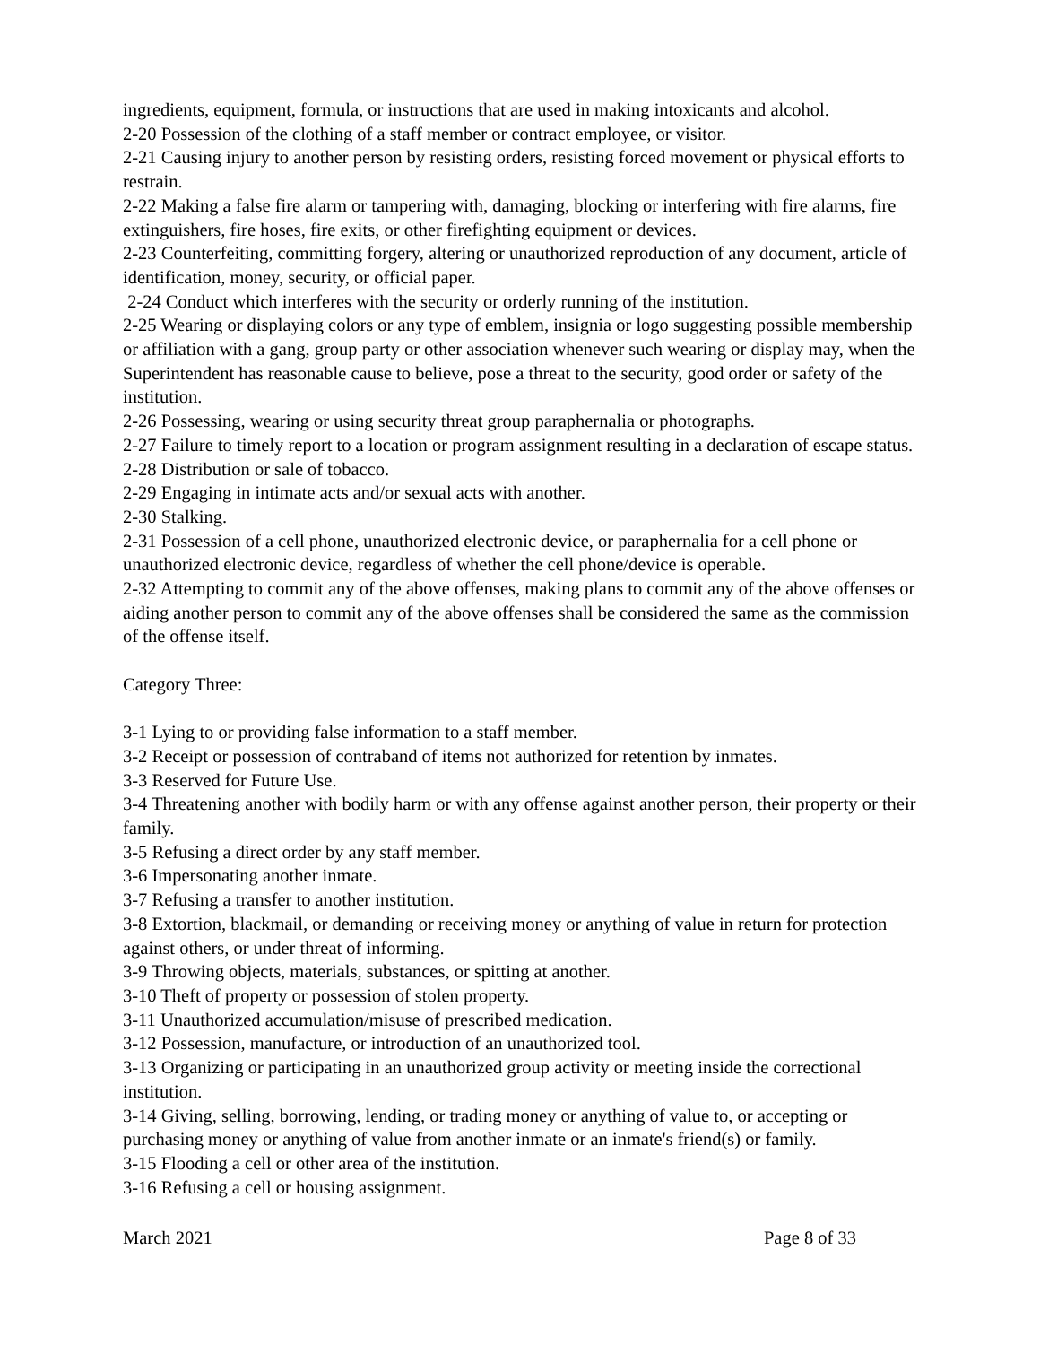ingredients, equipment, formula, or instructions that are used in making intoxicants and alcohol.
2-20 Possession of the clothing of a staff member or contract employee, or visitor.
2-21 Causing injury to another person by resisting orders, resisting forced movement or physical efforts to restrain.
2-22 Making a false fire alarm or tampering with, damaging, blocking or interfering with fire alarms, fire extinguishers, fire hoses, fire exits, or other firefighting equipment or devices.
2-23 Counterfeiting, committing forgery, altering or unauthorized reproduction of any document, article of identification, money, security, or official paper.
2-24 Conduct which interferes with the security or orderly running of the institution.
2-25 Wearing or displaying colors or any type of emblem, insignia or logo suggesting possible membership or affiliation with a gang, group party or other association whenever such wearing or display may, when the Superintendent has reasonable cause to believe, pose a threat to the security, good order or safety of the institution.
2-26 Possessing, wearing or using security threat group paraphernalia or photographs.
2-27 Failure to timely report to a location or program assignment resulting in a declaration of escape status.
2-28 Distribution or sale of tobacco.
2-29 Engaging in intimate acts and/or sexual acts with another.
2-30 Stalking.
2-31 Possession of a cell phone, unauthorized electronic device, or paraphernalia for a cell phone or unauthorized electronic device, regardless of whether the cell phone/device is operable.
2-32 Attempting to commit any of the above offenses, making plans to commit any of the above offenses or aiding another person to commit any of the above offenses shall be considered the same as the commission of the offense itself.
Category Three:
3-1 Lying to or providing false information to a staff member.
3-2 Receipt or possession of contraband of items not authorized for retention by inmates.
3-3 Reserved for Future Use.
3-4 Threatening another with bodily harm or with any offense against another person, their property or their family.
3-5 Refusing a direct order by any staff member.
3-6 Impersonating another inmate.
3-7 Refusing a transfer to another institution.
3-8 Extortion, blackmail, or demanding or receiving money or anything of value in return for protection against others, or under threat of informing.
3-9 Throwing objects, materials, substances, or spitting at another.
3-10 Theft of property or possession of stolen property.
3-11 Unauthorized accumulation/misuse of prescribed medication.
3-12 Possession, manufacture, or introduction of an unauthorized tool.
3-13 Organizing or participating in an unauthorized group activity or meeting inside the correctional institution.
3-14 Giving, selling, borrowing, lending, or trading money or anything of value to, or accepting or purchasing money or anything of value from another inmate or an inmate's friend(s) or family.
3-15 Flooding a cell or other area of the institution.
3-16 Refusing a cell or housing assignment.
March 2021 Page 8 of 33